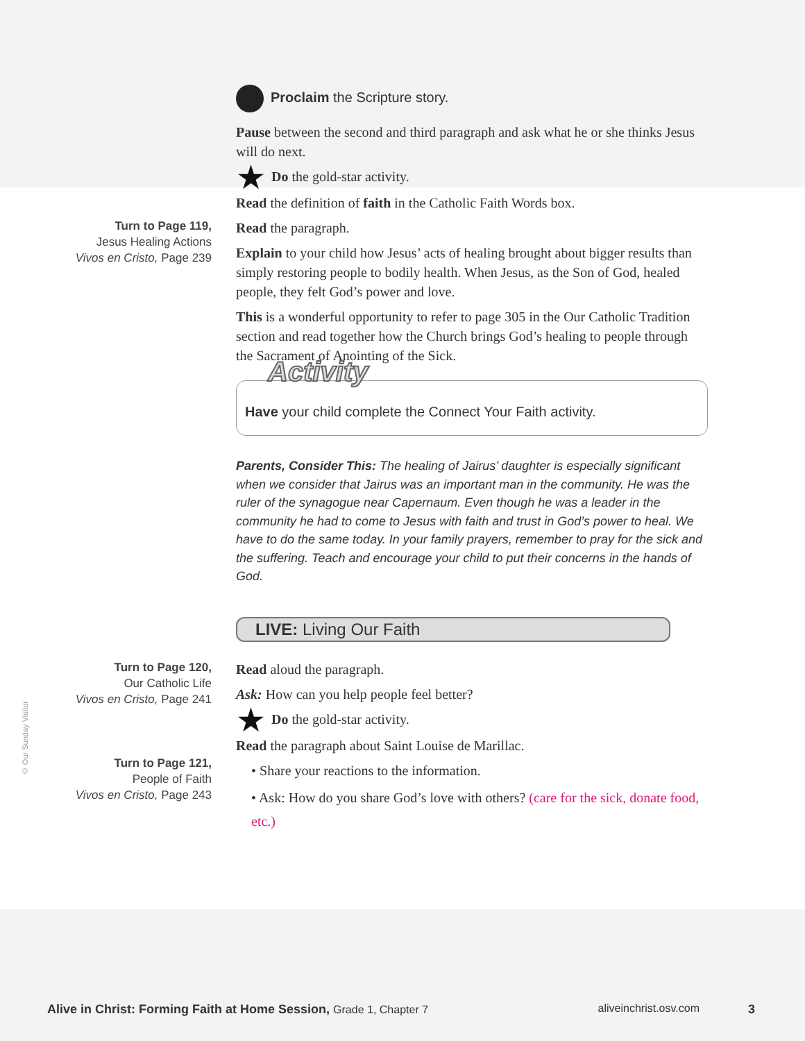Proclaim the Scripture story.
Pause between the second and third paragraph and ask what he or she thinks Jesus will do next.
★ Do the gold-star activity.
Read the definition of faith in the Catholic Faith Words box.
Turn to Page 119,
Jesus Healing Actions
Vivos en Cristo, Page 239
Read the paragraph.
Explain to your child how Jesus’ acts of healing brought about bigger results than simply restoring people to bodily health. When Jesus, as the Son of God, healed people, they felt God’s power and love.
This is a wonderful opportunity to refer to page 305 in the Our Catholic Tradition section and read together how the Church brings God’s healing to people through the Sacrament of Anointing of the Sick.
Activity
Have your child complete the Connect Your Faith activity.
Parents, Consider This: The healing of Jairus’ daughter is especially significant when we consider that Jairus was an important man in the community. He was the ruler of the synagogue near Capernaum. Even though he was a leader in the community he had to come to Jesus with faith and trust in God’s power to heal. We have to do the same today. In your family prayers, remember to pray for the sick and the suffering. Teach and encourage your child to put their concerns in the hands of God.
LIVE: Living Our Faith
Turn to Page 120,
Our Catholic Life
Vivos en Cristo, Page 241
Turn to Page 121,
People of Faith
Vivos en Cristo, Page 243
Read aloud the paragraph.
Ask: How can you help people feel better?
★ Do the gold-star activity.
Read the paragraph about Saint Louise de Marillac.
• Share your reactions to the information.
• Ask: How do you share God’s love with others? (care for the sick, donate food, etc.)
© Our Sunday Visitor
Alive in Christ: Forming Faith at Home Session, Grade 1, Chapter 7 aliveinchrist.osv.com 3